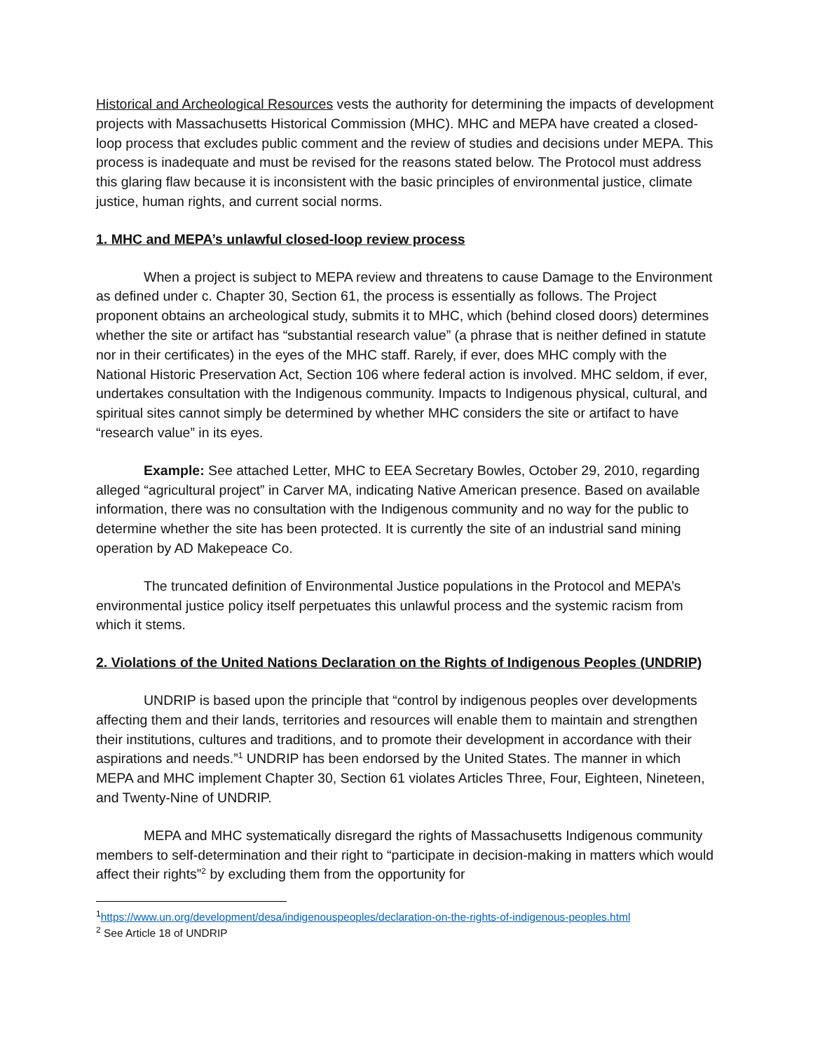Historical and Archeological Resources vests the authority for determining the impacts of development projects with Massachusetts Historical Commission (MHC). MHC and MEPA have created a closed-loop process that excludes public comment and the review of studies and decisions under MEPA. This process is inadequate and must be revised for the reasons stated below. The Protocol must address this glaring flaw because it is inconsistent with the basic principles of environmental justice, climate justice, human rights, and current social norms.
1. MHC and MEPA’s unlawful closed-loop review process
When a project is subject to MEPA review and threatens to cause Damage to the Environment as defined under c. Chapter 30, Section 61, the process is essentially as follows. The Project proponent obtains an archeological study, submits it to MHC, which (behind closed doors) determines whether the site or artifact has “substantial research value” (a phrase that is neither defined in statute nor in their certificates) in the eyes of the MHC staff. Rarely, if ever, does MHC comply with the National Historic Preservation Act, Section 106 where federal action is involved. MHC seldom, if ever, undertakes consultation with the Indigenous community. Impacts to Indigenous physical, cultural, and spiritual sites cannot simply be determined by whether MHC considers the site or artifact to have “research value” in its eyes.
Example: See attached Letter, MHC to EEA Secretary Bowles, October 29, 2010, regarding alleged “agricultural project” in Carver MA, indicating Native American presence. Based on available information, there was no consultation with the Indigenous community and no way for the public to determine whether the site has been protected. It is currently the site of an industrial sand mining operation by AD Makepeace Co.
The truncated definition of Environmental Justice populations in the Protocol and MEPA’s environmental justice policy itself perpetuates this unlawful process and the systemic racism from which it stems.
2. Violations of the United Nations Declaration on the Rights of Indigenous Peoples (UNDRIP)
UNDRIP is based upon the principle that “control by indigenous peoples over developments affecting them and their lands, territories and resources will enable them to maintain and strengthen their institutions, cultures and traditions, and to promote their development in accordance with their aspirations and needs.”<sup>1</sup> UNDRIP has been endorsed by the United States. The manner in which MEPA and MHC implement Chapter 30, Section 61 violates Articles Three, Four, Eighteen, Nineteen, and Twenty-Nine of UNDRIP.
MEPA and MHC systematically disregard the rights of Massachusetts Indigenous community members to self-determination and their right to “participate in decision-making in matters which would affect their rights”<sup>2</sup> by excluding them from the opportunity for
<sup>1</sup> https://www.un.org/development/desa/indigenouspeoples/declaration-on-the-rights-of-indigenous-peoples.html
<sup>2</sup> See Article 18 of UNDRIP